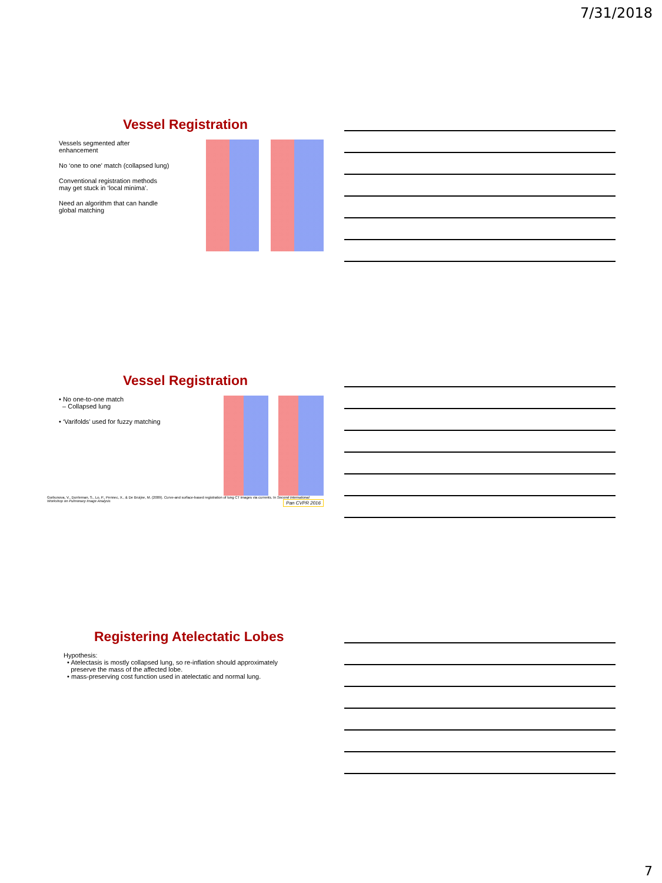7/31/2018
Vessel Registration
Vessels segmented after enhancement
No ‘one to one’ match (collapsed lung)
Conventional registration methods may get stuck in ‘local minima’.
Need an algorithm that can handle global matching
Vessel Registration
• No one-to-one match
– Collapsed lung
• ‘Varifolds’ used for fuzzy matching
Gorbunova, V., Durrleman, S., Lo, P., Pennec, X., & De Bruijne, M. (2009). Curve-and surface-based registration of lung CT images via currents. In Second International Workshop on Pulmonary Image Analysis Pan CVPR 2016
Registering Atelectatic Lobes
Hypothesis:
• Atelectasis is mostly collapsed lung, so re-inflation should approximately
preserve the mass of the affected lobe.
• mass-preserving cost function used in atelectatic and normal lung.
7